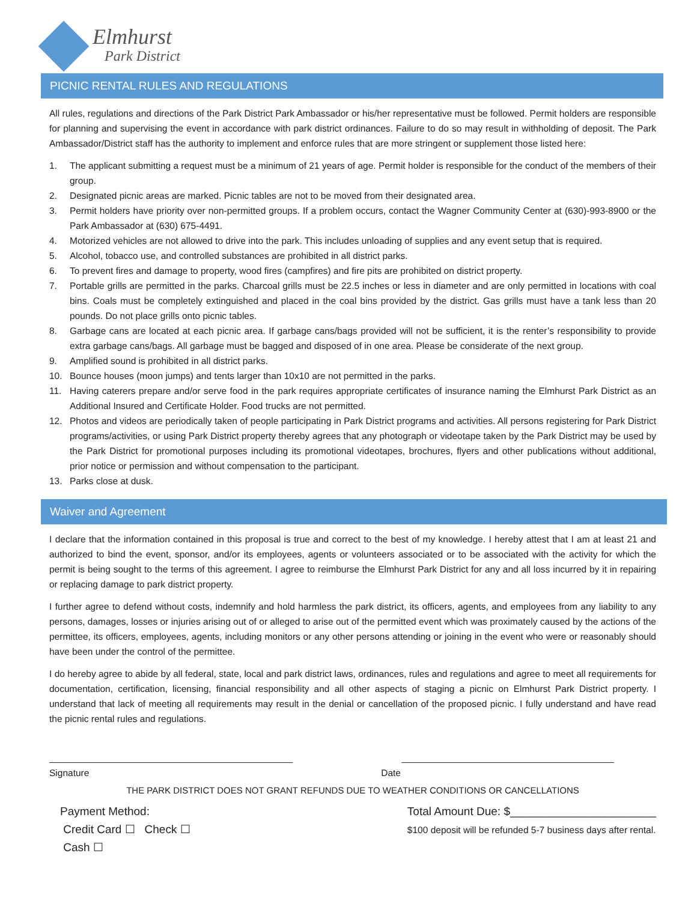Elmhurst
Park District
PICNIC RENTAL RULES AND REGULATIONS
All rules, regulations and directions of the Park District Park Ambassador or his/her representative must be followed. Permit holders are responsible for planning and supervising the event in accordance with park district ordinances. Failure to do so may result in withholding of deposit. The Park Ambassador/District staff has the authority to implement and enforce rules that are more stringent or supplement those listed here:
1. The applicant submitting a request must be a minimum of 21 years of age. Permit holder is responsible for the conduct of the members of their group.
2. Designated picnic areas are marked. Picnic tables are not to be moved from their designated area.
3. Permit holders have priority over non-permitted groups. If a problem occurs, contact the Wagner Community Center at (630)-993-8900 or the Park Ambassador at (630) 675-4491.
4. Motorized vehicles are not allowed to drive into the park. This includes unloading of supplies and any event setup that is required.
5. Alcohol, tobacco use, and controlled substances are prohibited in all district parks.
6. To prevent fires and damage to property, wood fires (campfires) and fire pits are prohibited on district property.
7. Portable grills are permitted in the parks. Charcoal grills must be 22.5 inches or less in diameter and are only permitted in locations with coal bins. Coals must be completely extinguished and placed in the coal bins provided by the district. Gas grills must have a tank less than 20 pounds. Do not place grills onto picnic tables.
8. Garbage cans are located at each picnic area. If garbage cans/bags provided will not be sufficient, it is the renter’s responsibility to provide extra garbage cans/bags. All garbage must be bagged and disposed of in one area. Please be considerate of the next group.
9. Amplified sound is prohibited in all district parks.
10. Bounce houses (moon jumps) and tents larger than 10x10 are not permitted in the parks.
11. Having caterers prepare and/or serve food in the park requires appropriate certificates of insurance naming the Elmhurst Park District as an Additional Insured and Certificate Holder. Food trucks are not permitted.
12. Photos and videos are periodically taken of people participating in Park District programs and activities. All persons registering for Park District programs/activities, or using Park District property thereby agrees that any photograph or videotape taken by the Park District may be used by the Park District for promotional purposes including its promotional videotapes, brochures, flyers and other publications without additional, prior notice or permission and without compensation to the participant.
13. Parks close at dusk.
Waiver and Agreement
I declare that the information contained in this proposal is true and correct to the best of my knowledge. I hereby attest that I am at least 21 and authorized to bind the event, sponsor, and/or its employees, agents or volunteers associated or to be associated with the activity for which the permit is being sought to the terms of this agreement. I agree to reimburse the Elmhurst Park District for any and all loss incurred by it in repairing or replacing damage to park district property.
I further agree to defend without costs, indemnify and hold harmless the park district, its officers, agents, and employees from any liability to any persons, damages, losses or injuries arising out of or alleged to arise out of the permitted event which was proximately caused by the actions of the permittee, its officers, employees, agents, including monitors or any other persons attending or joining in the event who were or reasonably should have been under the control of the permittee.
I do hereby agree to abide by all federal, state, local and park district laws, ordinances, rules and regulations and agree to meet all requirements for documentation, certification, licensing, financial responsibility and all other aspects of staging a picnic on Elmhurst Park District property. I understand that lack of meeting all requirements may result in the denial or cancellation of the proposed picnic. I fully understand and have read the picnic rental rules and regulations.
_______________________________________________ _________________________________________
Signature Date
THE PARK DISTRICT DOES NOT GRANT REFUNDS DUE TO WEATHER CONDITIONS OR CANCELLATIONS
Payment Method:
Credit Card ☐ Check ☐
Cash ☐ Total Amount Due: $_______________________
$100 deposit will be refunded 5-7 business days after rental.